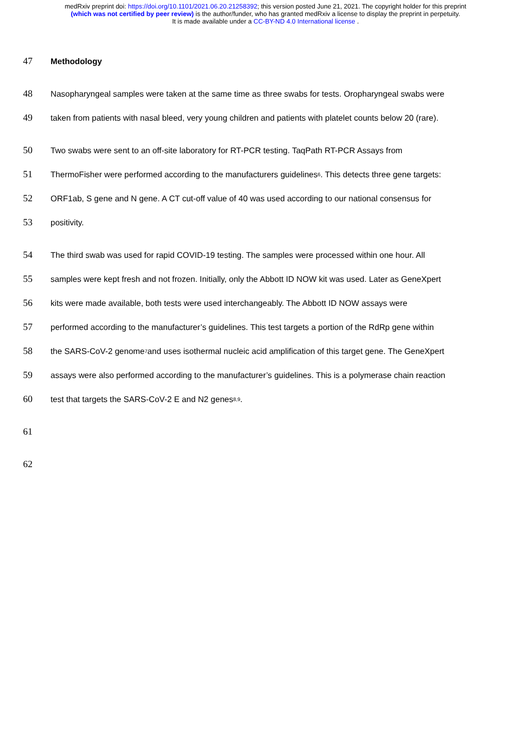medRxiv preprint doi: https://doi.org/10.1101/2021.06.20.21258392; this version posted June 21, 2021. The copyright holder for this preprint
(which was not certified by peer review) is the author/funder, who has granted medRxiv a license to display the preprint in perpetuity.
It is made available under a CC-BY-ND 4.0 International license .
47 Methodology
48 Nasopharyngeal samples were taken at the same time as three swabs for tests. Oropharyngeal swabs were
49 taken from patients with nasal bleed, very young children and patients with platelet counts below 20 (rare).
50 Two swabs were sent to an off-site laboratory for RT-PCR testing. TaqPath RT-PCR Assays from
51 ThermoFisher were performed according to the manufacturers guidelines<sup>6</sup>. This detects three gene targets:
52 ORF1ab, S gene and N gene. A CT cut-off value of 40 was used according to our national consensus for
53 positivity.
54 The third swab was used for rapid COVID-19 testing. The samples were processed within one hour. All
55 samples were kept fresh and not frozen. Initially, only the Abbott ID NOW kit was used. Later as GeneXpert
56 kits were made available, both tests were used interchangeably. The Abbott ID NOW assays were
57 performed according to the manufacturer’s guidelines. This test targets a portion of the RdRp gene within
58 the SARS-CoV-2 genome<sup>7</sup> and uses isothermal nucleic acid amplification of this target gene. The GeneXpert
59 assays were also performed according to the manufacturer’s guidelines. This is a polymerase chain reaction
60 test that targets the SARS-CoV-2 E and N2 genes<sup>8,9</sup>.
61
62